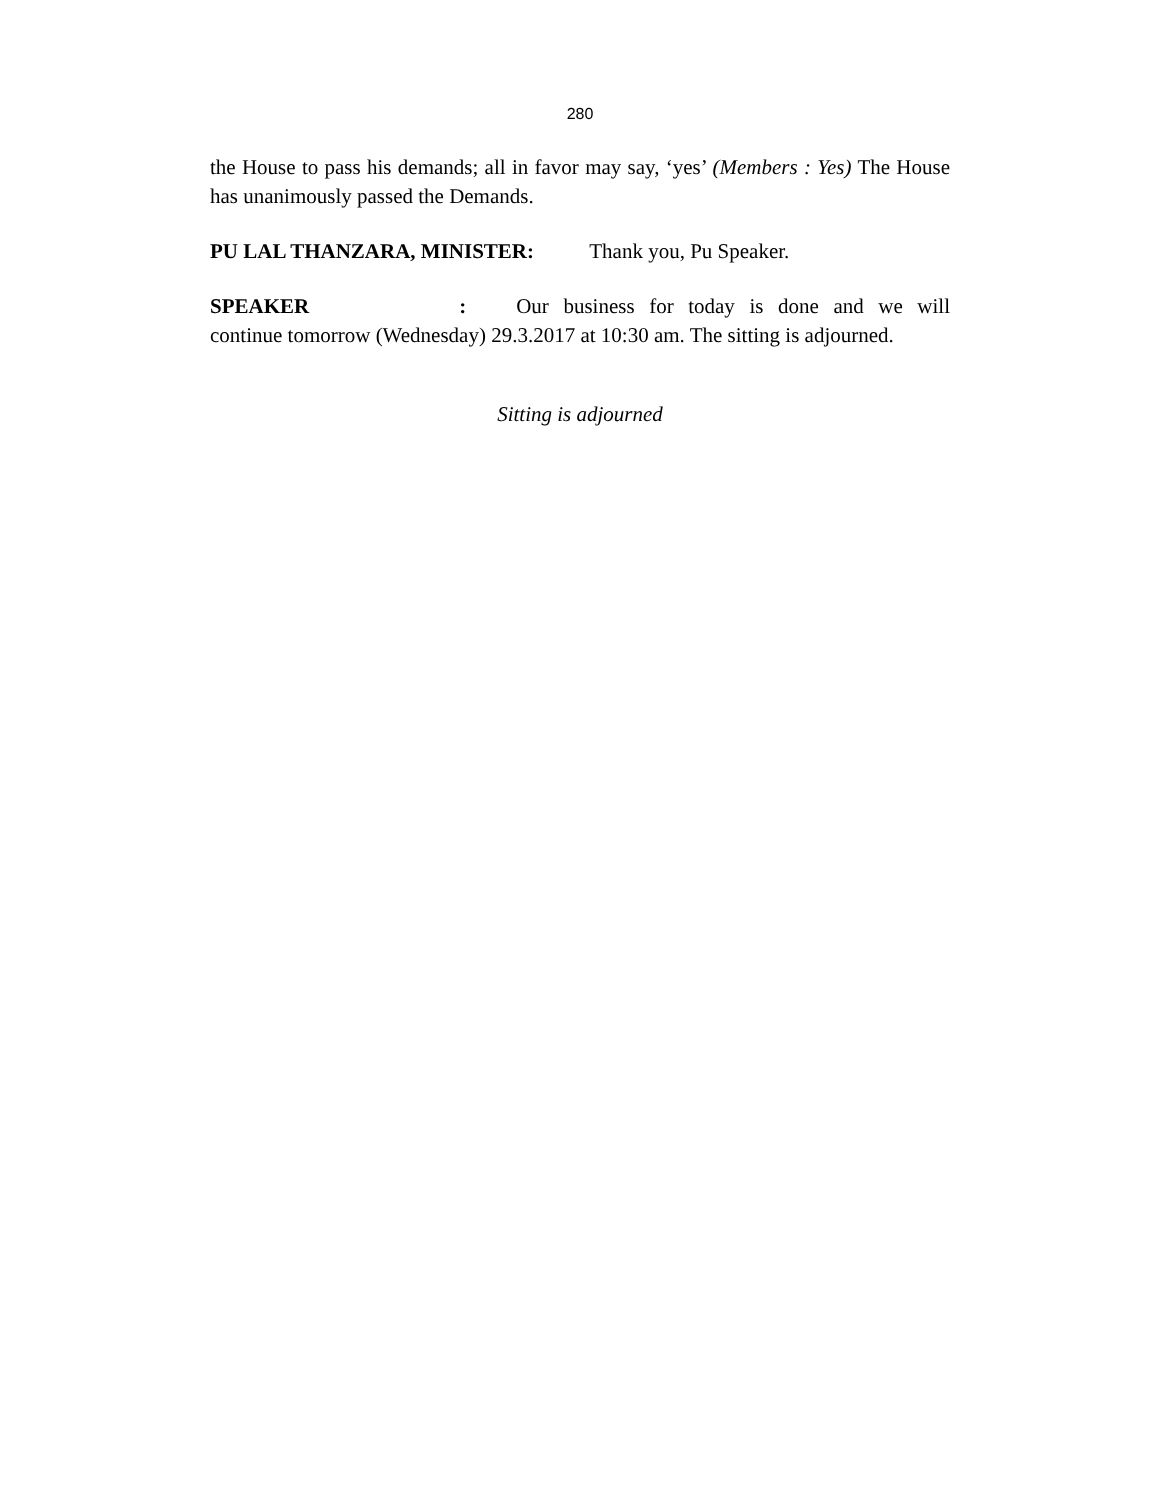280
the House to pass his demands; all in favor may say, ‘yes’ (Members : Yes) The House has unanimously passed the Demands.
PU LAL THANZARA, MINISTER: Thank you, Pu Speaker.
SPEAKER : Our business for today is done and we will continue tomorrow (Wednesday) 29.3.2017 at 10:30 am. The sitting is adjourned.
Sitting is adjourned